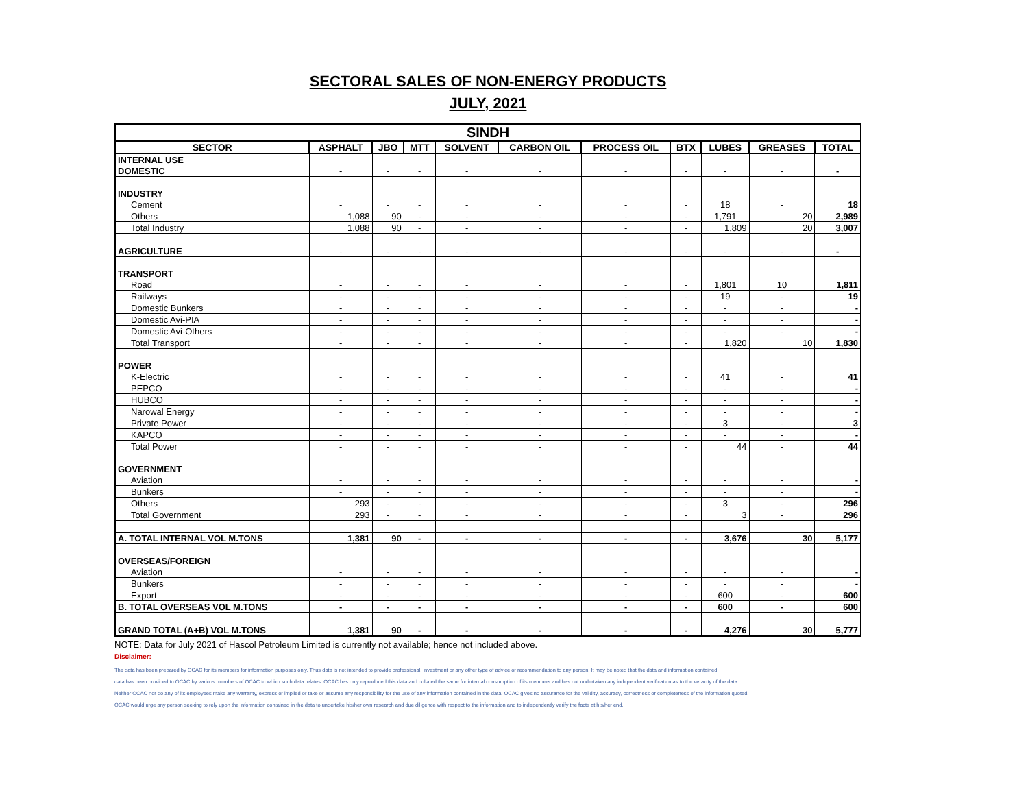SECTORAL SALES OF NON-ENERGY PRODUCTS
JULY, 2021
| SINDH | | | | | | | | | | |
| --- | --- | --- | --- | --- | --- | --- | --- | --- | --- | --- |
| SECTOR | ASPHALT | JBO | MTT | SOLVENT | CARBON OIL | PROCESS OIL | BTX | LUBES | GREASES | TOTAL |
| INTERNAL USE | | | | | | | | | | |
| DOMESTIC | - | - | - | - | - | - | - | - | - | - |
| INDUSTRY | | | | | | | | | | |
| Cement | - | - | - | - | - | - | - | 18 | - | 18 |
| Others | 1,088 | 90 | - | - | - | - | - | 1,791 | 20 | 2,989 |
| Total Industry | 1,088 | 90 | - | - | - | - | - | 1,809 | 20 | 3,007 |
| AGRICULTURE | - | - | - | - | - | - | - | - | - | - |
| TRANSPORT | | | | | | | | | | |
| Road | - | - | - | - | - | - | - | 1,801 | 10 | 1,811 |
| Railways | - | - | - | - | - | - | - | 19 | - | 19 |
| Domestic Bunkers | - | - | - | - | - | - | - | - | - | - |
| Domestic Avi-PIA | - | - | - | - | - | - | - | - | - | - |
| Domestic Avi-Others | - | - | - | - | - | - | - | - | - | - |
| Total Transport | - | - | - | - | - | - | - | 1,820 | 10 | 1,830 |
| POWER | | | | | | | | | | |
| K-Electric | - | - | - | - | - | - | - | 41 | - | 41 |
| PEPCO | - | - | - | - | - | - | - | - | - | - |
| HUBCO | - | - | - | - | - | - | - | - | - | - |
| Narowal Energy | - | - | - | - | - | - | - | - | - | - |
| Private Power | - | - | - | - | - | - | - | 3 | - | 3 |
| KAPCO | - | - | - | - | - | - | - | - | - | - |
| Total Power | - | - | - | - | - | - | - | 44 | - | 44 |
| GOVERNMENT | | | | | | | | | | |
| Aviation | - | - | - | - | - | - | - | - | - | - |
| Bunkers | - | - | - | - | - | - | - | - | - | - |
| Others | 293 | - | - | - | - | - | - | 3 | - | 296 |
| Total Government | 293 | - | - | - | - | - | - | 3 | - | 296 |
| A. TOTAL INTERNAL VOL M.TONS | 1,381 | 90 | - | - | - | - | - | 3,676 | 30 | 5,177 |
| OVERSEAS/FOREIGN | | | | | | | | | | |
| Aviation | - | - | - | - | - | - | - | - | - | - |
| Bunkers | - | - | - | - | - | - | - | - | - | - |
| Export | - | - | - | - | - | - | - | 600 | - | 600 |
| B. TOTAL OVERSEAS VOL M.TONS | - | - | - | - | - | - | - | 600 | - | 600 |
| GRAND TOTAL (A+B) VOL M.TONS | 1,381 | 90 | - | - | - | - | - | 4,276 | 30 | 5,777 |
NOTE: Data for July 2021 of Hascol Petroleum Limited is currently not available; hence not included above.
Disclaimer:
The data has been prepared by OCAC for its members for information purposes only. Thus data is not intended to provide professional, investment or any other type of advice or recommendation to any person. It may be noted that the data and information contained
data has been provided to OCAC by various members of OCAC to which such data relates. OCAC has only reproduced this data and collated the same for internal consumption of its members and has not undertaken any independent verification as to the veracity of the data.
Neither OCAC nor do any of its employees make any warranty, express or implied or take or assume any responsibility for the use of any information contained in the data. OCAC gives no assurance for the validity, accuracy, correctness or completeness of the information quoted.
OCAC would urge any person seeking to rely upon the information contained in the data to undertake his/her own research and due diligence with respect to the information and to independently verify the facts at his/her end.